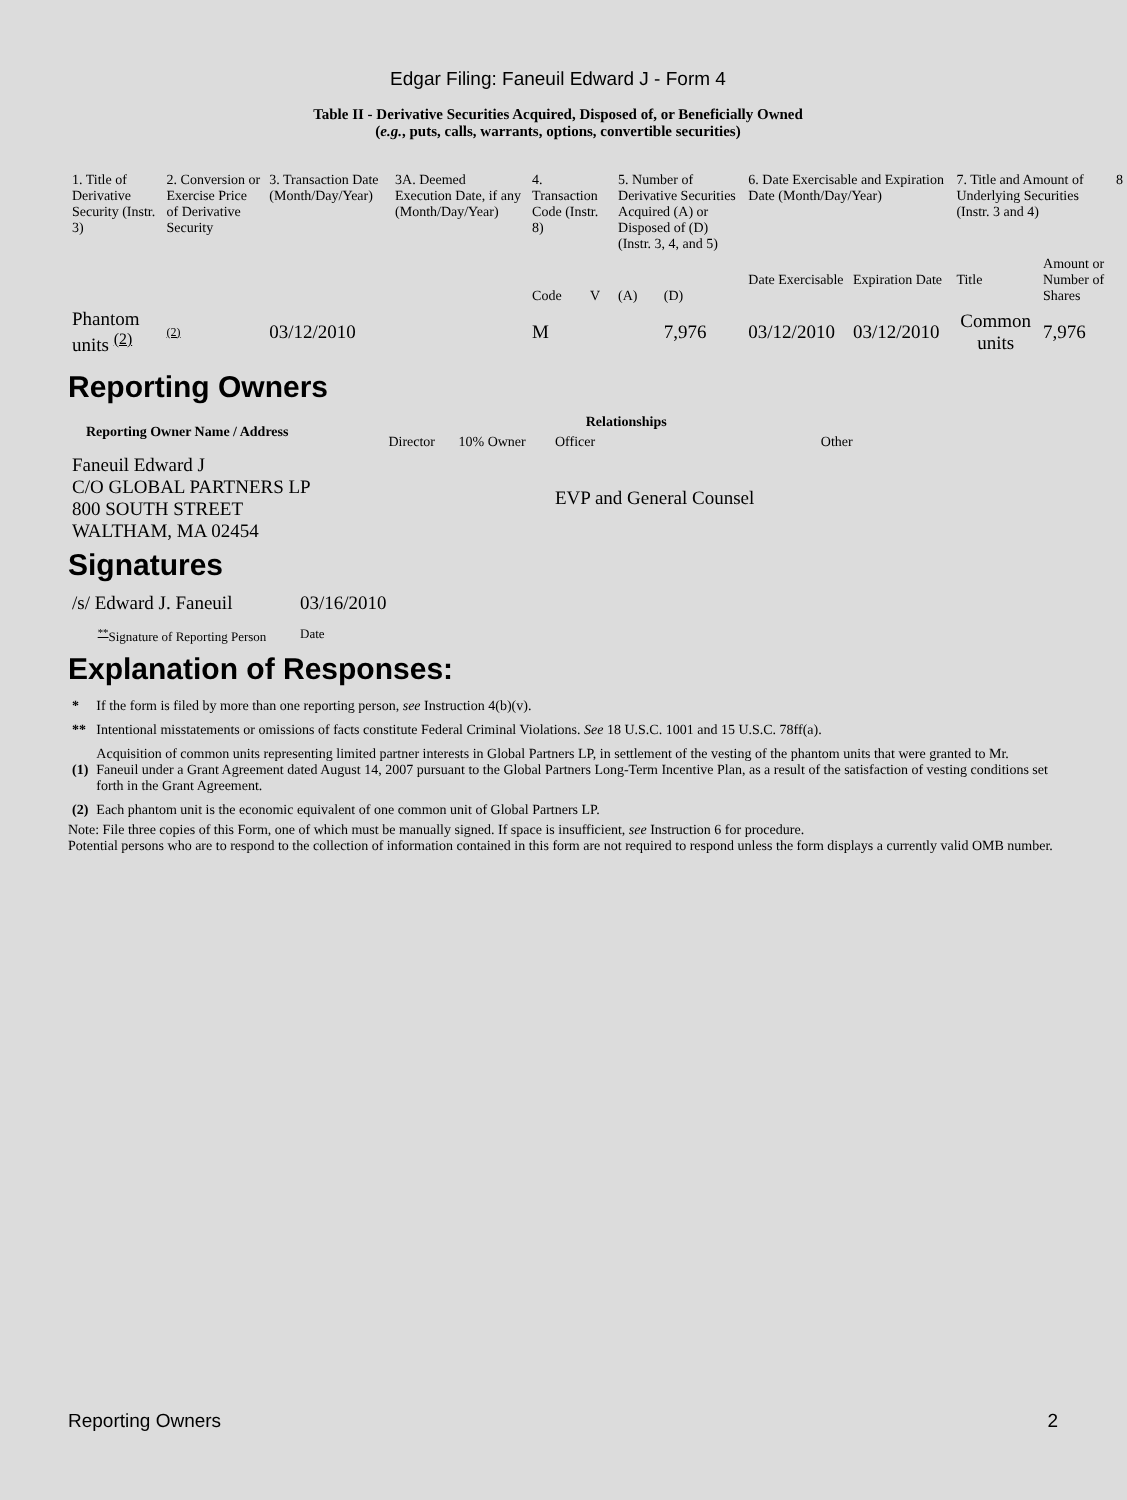Edgar Filing: Faneuil Edward J - Form 4
Table II - Derivative Securities Acquired, Disposed of, or Beneficially Owned
(e.g., puts, calls, warrants, options, convertible securities)
| 1. Title of Derivative Security (Instr. 3) | 2. Conversion or Exercise Price of Derivative Security | 3. Transaction Date (Month/Day/Year) | 3A. Deemed Execution Date, if any (Month/Day/Year) | 4. Transaction Code (Instr. 8) | | 5. Number of Derivative Securities Acquired (A) or Disposed of (D) (Instr. 3, 4, and 5) | | 6. Date Exercisable and Expiration Date (Month/Day/Year) | | 7. Title and Amount of Underlying Securities (Instr. 3 and 4) | | 8 |
| | | | | Code | V | (A) | (D) | Date Exercisable | Expiration Date | Title | Amount or Number of Shares | |
| Phantom units <sup>(2)</sup> | (2) | 03/12/2010 | | M | | | 7,976 | 03/12/2010 | 03/12/2010 | Common units | 7,976 | |
Reporting Owners
| Reporting Owner Name / Address | Relationships | | | |
| --- | --- | --- | --- | --- |
| | Director | 10% Owner | Officer | Other |
| Faneuil Edward J C/O GLOBAL PARTNERS LP 800 SOUTH STREET WALTHAM, MA 02454 | | | EVP and General Counsel | |
Signatures
| /s/ Edward J. Faneuil | 03/16/2010 |
| <sup>**</sup> Signature of Reporting Person | Date |
Explanation of Responses:
| * | If the form is filed by more than one reporting person, see Instruction 4(b)(v). |
| ** | Intentional misstatements or omissions of facts constitute Federal Criminal Violations. See 18 U.S.C. 1001 and 15 U.S.C. 78ff(a). |
| (1) | Acquisition of common units representing limited partner interests in Global Partners LP, in settlement of the vesting of the phantom units that were granted to Mr. Faneuil under a Grant Agreement dated August 14, 2007 pursuant to the Global Partners Long-Term Incentive Plan, as a result of the satisfaction of vesting conditions set forth in the Grant Agreement. |
| (2) | Each phantom unit is the economic equivalent of one common unit of Global Partners LP. |
Note: File three copies of this Form, one of which must be manually signed. If space is insufficient, see Instruction 6 for procedure.
Potential persons who are to respond to the collection of information contained in this form are not required to respond unless the form displays a currently valid OMB number.
Reporting Owners 2